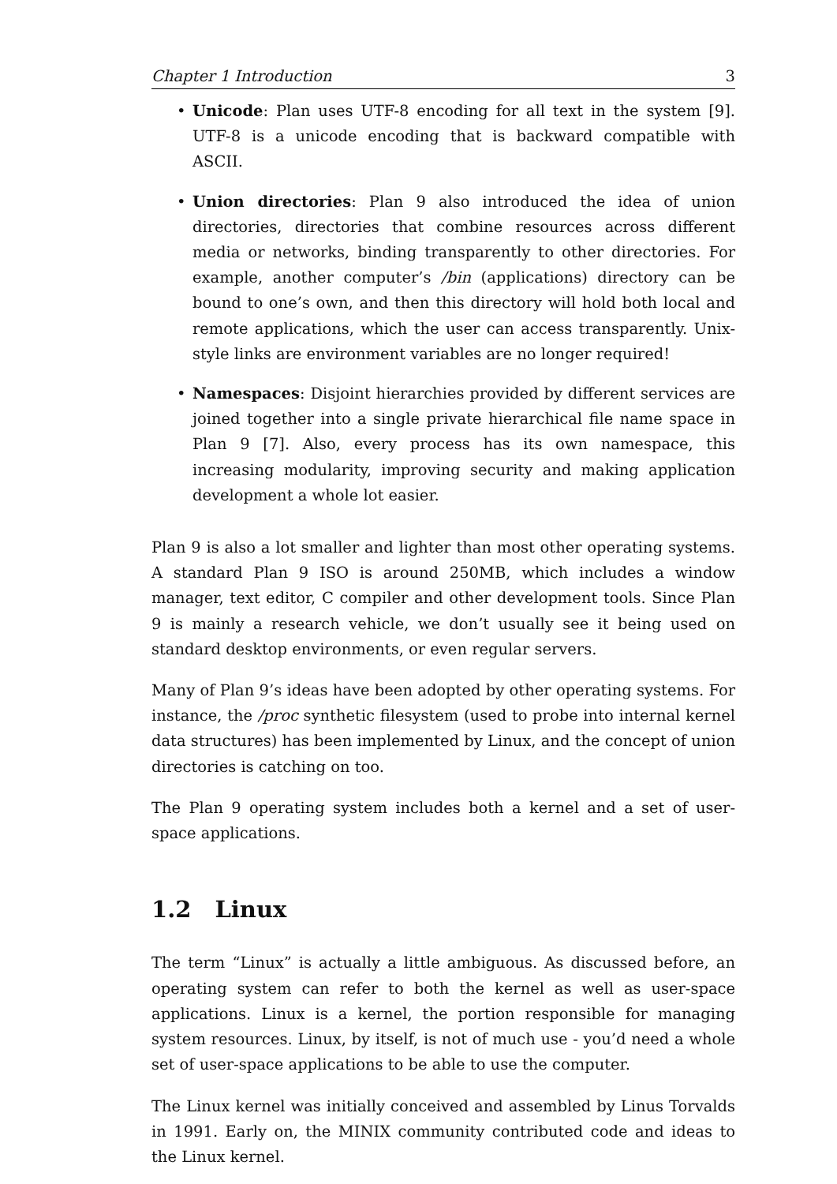Chapter 1 Introduction 3
• Unicode: Plan uses UTF-8 encoding for all text in the system [9]. UTF-8 is a unicode encoding that is backward compatible with ASCII.
• Union directories: Plan 9 also introduced the idea of union directories, directories that combine resources across different media or networks, binding transparently to other directories. For example, another computer’s /bin (applications) directory can be bound to one’s own, and then this directory will hold both local and remote applications, which the user can access transparently. Unix-style links are environment variables are no longer required!
• Namespaces: Disjoint hierarchies provided by different services are joined together into a single private hierarchical file name space in Plan 9 [7]. Also, every process has its own namespace, this increasing modularity, improving security and making application development a whole lot easier.
Plan 9 is also a lot smaller and lighter than most other operating systems. A standard Plan 9 ISO is around 250MB, which includes a window manager, text editor, C compiler and other development tools. Since Plan 9 is mainly a research vehicle, we don’t usually see it being used on standard desktop environments, or even regular servers.
Many of Plan 9’s ideas have been adopted by other operating systems. For instance, the /proc synthetic filesystem (used to probe into internal kernel data structures) has been implemented by Linux, and the concept of union directories is catching on too.
The Plan 9 operating system includes both a kernel and a set of user-space applications.
1.2 Linux
The term “Linux” is actually a little ambiguous. As discussed before, an operating system can refer to both the kernel as well as user-space applications. Linux is a kernel, the portion responsible for managing system resources. Linux, by itself, is not of much use - you’d need a whole set of user-space applications to be able to use the computer.
The Linux kernel was initially conceived and assembled by Linus Torvalds in 1991. Early on, the MINIX community contributed code and ideas to the Linux kernel.